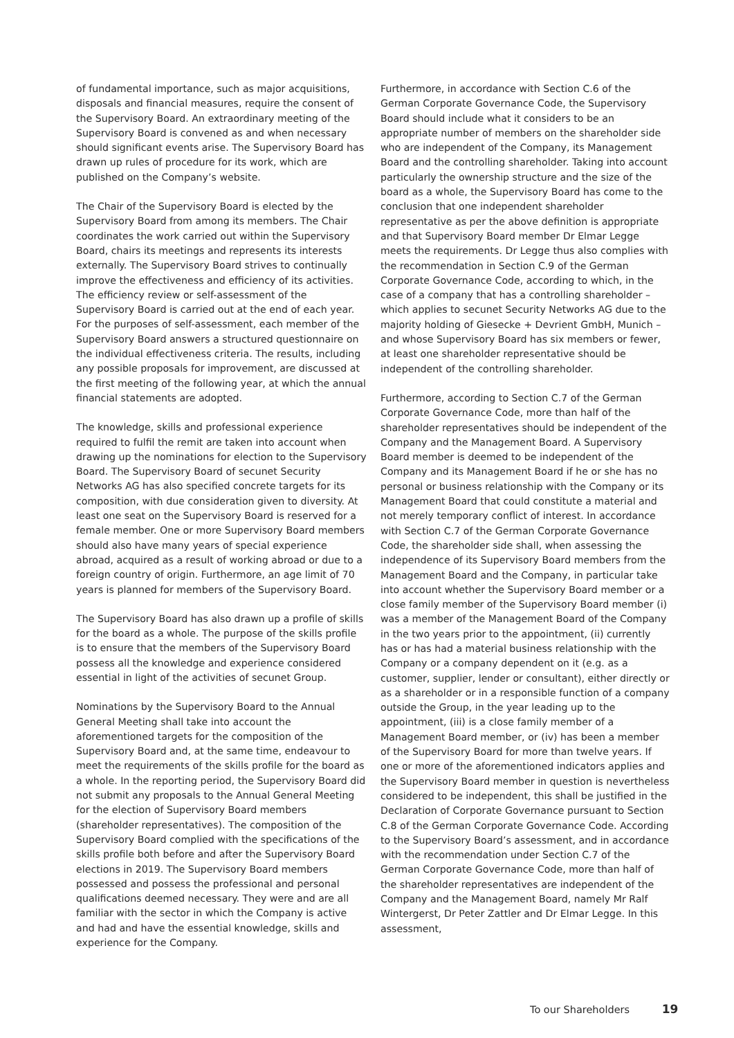of fundamental importance, such as major acquisitions, disposals and financial measures, require the consent of the Supervisory Board. An extraordinary meeting of the Supervisory Board is convened as and when necessary should significant events arise. The Supervisory Board has drawn up rules of procedure for its work, which are published on the Company’s website.
The Chair of the Supervisory Board is elected by the Supervisory Board from among its members. The Chair coordinates the work carried out within the Supervisory Board, chairs its meetings and represents its interests externally. The Supervisory Board strives to continually improve the effectiveness and efficiency of its activities. The efficiency review or self-assessment of the Supervisory Board is carried out at the end of each year. For the purposes of self-assessment, each member of the Supervisory Board answers a structured questionnaire on the individual effectiveness criteria. The results, including any possible proposals for improvement, are discussed at the first meeting of the following year, at which the annual financial statements are adopted.
The knowledge, skills and professional experience required to fulfil the remit are taken into account when drawing up the nominations for election to the Supervisory Board. The Supervisory Board of secunet Security Networks AG has also specified concrete targets for its composition, with due consideration given to diversity. At least one seat on the Supervisory Board is reserved for a female member. One or more Supervisory Board members should also have many years of special experience abroad, acquired as a result of working abroad or due to a foreign country of origin. Furthermore, an age limit of 70 years is planned for members of the Supervisory Board.
The Supervisory Board has also drawn up a profile of skills for the board as a whole. The purpose of the skills profile is to ensure that the members of the Supervisory Board possess all the knowledge and experience considered essential in light of the activities of secunet Group.
Nominations by the Supervisory Board to the Annual General Meeting shall take into account the aforementioned targets for the composition of the Supervisory Board and, at the same time, endeavour to meet the requirements of the skills profile for the board as a whole. In the reporting period, the Supervisory Board did not submit any proposals to the Annual General Meeting for the election of Supervisory Board members (shareholder representatives). The composition of the Supervisory Board complied with the specifications of the skills profile both before and after the Supervisory Board elections in 2019. The Supervisory Board members possessed and possess the professional and personal qualifications deemed necessary. They were and are all familiar with the sector in which the Company is active and had and have the essential knowledge, skills and experience for the Company.
Furthermore, in accordance with Section C.6 of the German Corporate Governance Code, the Supervisory Board should include what it considers to be an appropriate number of members on the shareholder side who are independent of the Company, its Management Board and the controlling shareholder. Taking into account particularly the ownership structure and the size of the board as a whole, the Supervisory Board has come to the conclusion that one independent shareholder representative as per the above definition is appropriate and that Supervisory Board member Dr Elmar Legge meets the requirements. Dr Legge thus also complies with the recommendation in Section C.9 of the German Corporate Governance Code, according to which, in the case of a company that has a controlling shareholder – which applies to secunet Security Networks AG due to the majority holding of Giesecke + Devrient GmbH, Munich – and whose Supervisory Board has six members or fewer, at least one shareholder representative should be independent of the controlling shareholder.
Furthermore, according to Section C.7 of the German Corporate Governance Code, more than half of the shareholder representatives should be independent of the Company and the Management Board. A Supervisory Board member is deemed to be independent of the Company and its Management Board if he or she has no personal or business relationship with the Company or its Management Board that could constitute a material and not merely temporary conflict of interest. In accordance with Section C.7 of the German Corporate Governance Code, the shareholder side shall, when assessing the independence of its Supervisory Board members from the Management Board and the Company, in particular take into account whether the Supervisory Board member or a close family member of the Supervisory Board member (i) was a member of the Management Board of the Company in the two years prior to the appointment, (ii) currently has or has had a material business relationship with the Company or a company dependent on it (e.g. as a customer, supplier, lender or consultant), either directly or as a shareholder or in a responsible function of a company outside the Group, in the year leading up to the appointment, (iii) is a close family member of a Management Board member, or (iv) has been a member of the Supervisory Board for more than twelve years. If one or more of the aforementioned indicators applies and the Supervisory Board member in question is nevertheless considered to be independent, this shall be justified in the Declaration of Corporate Governance pursuant to Section C.8 of the German Corporate Governance Code. According to the Supervisory Board’s assessment, and in accordance with the recommendation under Section C.7 of the German Corporate Governance Code, more than half of the shareholder representatives are independent of the Company and the Management Board, namely Mr Ralf Wintergerst, Dr Peter Zattler and Dr Elmar Legge. In this assessment,
To our Shareholders 19